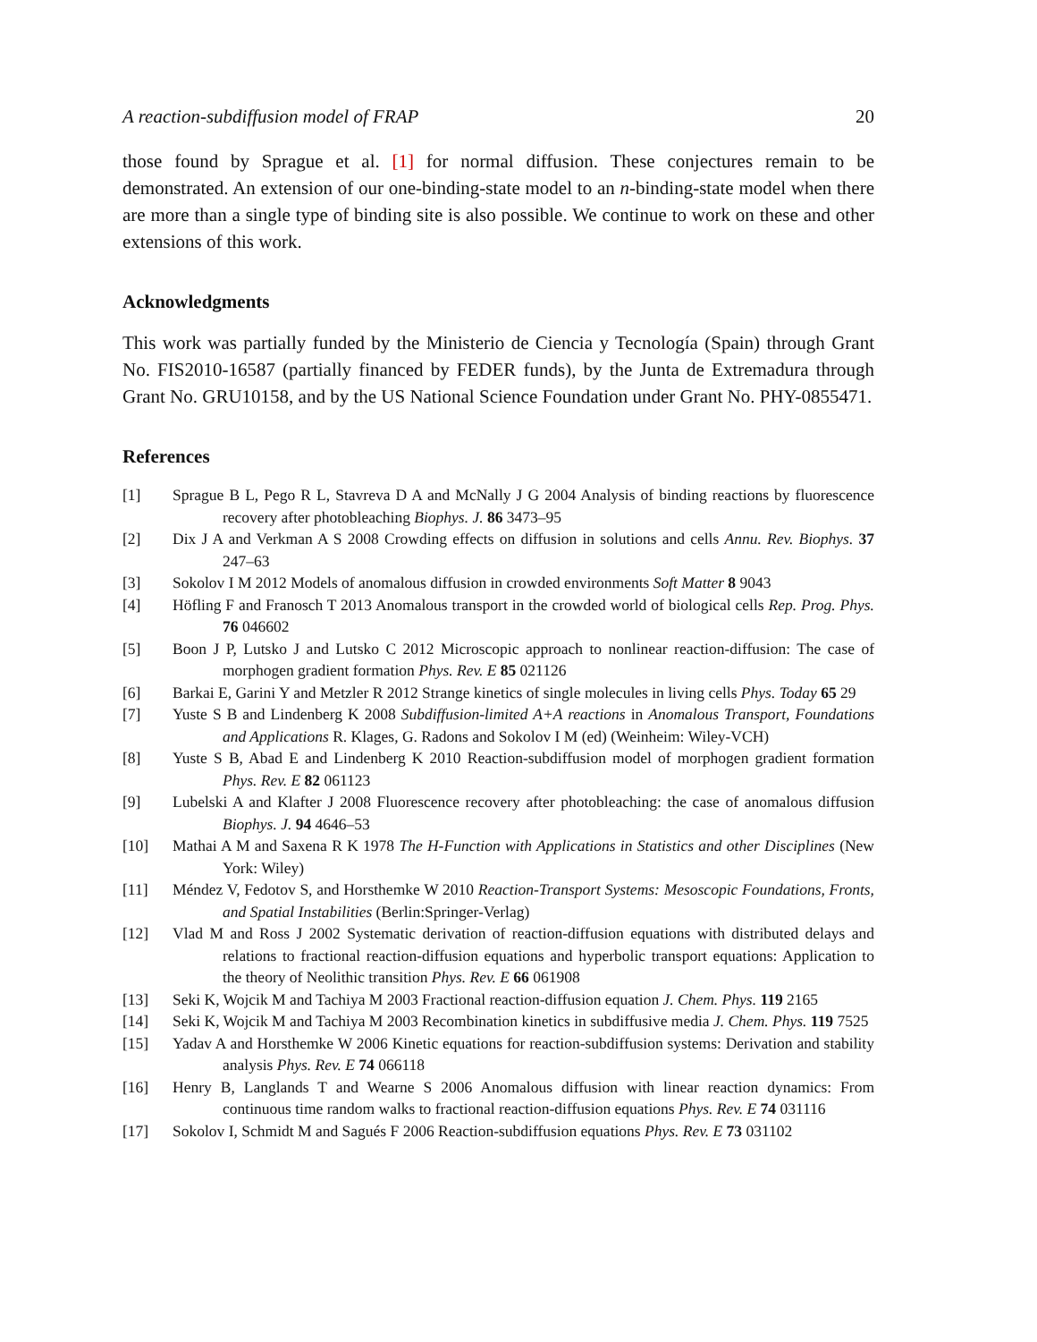A reaction-subdiffusion model of FRAP 20
those found by Sprague et al. [1] for normal diffusion. These conjectures remain to be demonstrated. An extension of our one-binding-state model to an n-binding-state model when there are more than a single type of binding site is also possible. We continue to work on these and other extensions of this work.
Acknowledgments
This work was partially funded by the Ministerio de Ciencia y Tecnología (Spain) through Grant No. FIS2010-16587 (partially financed by FEDER funds), by the Junta de Extremadura through Grant No. GRU10158, and by the US National Science Foundation under Grant No. PHY-0855471.
References
[1] Sprague B L, Pego R L, Stavreva D A and McNally J G 2004 Analysis of binding reactions by fluorescence recovery after photobleaching Biophys. J. 86 3473–95
[2] Dix J A and Verkman A S 2008 Crowding effects on diffusion in solutions and cells Annu. Rev. Biophys. 37 247–63
[3] Sokolov I M 2012 Models of anomalous diffusion in crowded environments Soft Matter 8 9043
[4] Höfling F and Franosch T 2013 Anomalous transport in the crowded world of biological cells Rep. Prog. Phys. 76 046602
[5] Boon J P, Lutsko J and Lutsko C 2012 Microscopic approach to nonlinear reaction-diffusion: The case of morphogen gradient formation Phys. Rev. E 85 021126
[6] Barkai E, Garini Y and Metzler R 2012 Strange kinetics of single molecules in living cells Phys. Today 65 29
[7] Yuste S B and Lindenberg K 2008 Subdiffusion-limited A+A reactions in Anomalous Transport, Foundations and Applications R. Klages, G. Radons and Sokolov I M (ed) (Weinheim: Wiley-VCH)
[8] Yuste S B, Abad E and Lindenberg K 2010 Reaction-subdiffusion model of morphogen gradient formation Phys. Rev. E 82 061123
[9] Lubelski A and Klafter J 2008 Fluorescence recovery after photobleaching: the case of anomalous diffusion Biophys. J. 94 4646–53
[10] Mathai A M and Saxena R K 1978 The H-Function with Applications in Statistics and other Disciplines (New York: Wiley)
[11] Méndez V, Fedotov S, and Horsthemke W 2010 Reaction-Transport Systems: Mesoscopic Foundations, Fronts, and Spatial Instabilities (Berlin:Springer-Verlag)
[12] Vlad M and Ross J 2002 Systematic derivation of reaction-diffusion equations with distributed delays and relations to fractional reaction-diffusion equations and hyperbolic transport equations: Application to the theory of Neolithic transition Phys. Rev. E 66 061908
[13] Seki K, Wojcik M and Tachiya M 2003 Fractional reaction-diffusion equation J. Chem. Phys. 119 2165
[14] Seki K, Wojcik M and Tachiya M 2003 Recombination kinetics in subdiffusive media J. Chem. Phys. 119 7525
[15] Yadav A and Horsthemke W 2006 Kinetic equations for reaction-subdiffusion systems: Derivation and stability analysis Phys. Rev. E 74 066118
[16] Henry B, Langlands T and Wearne S 2006 Anomalous diffusion with linear reaction dynamics: From continuous time random walks to fractional reaction-diffusion equations Phys. Rev. E 74 031116
[17] Sokolov I, Schmidt M and Sagués F 2006 Reaction-subdiffusion equations Phys. Rev. E 73 031102